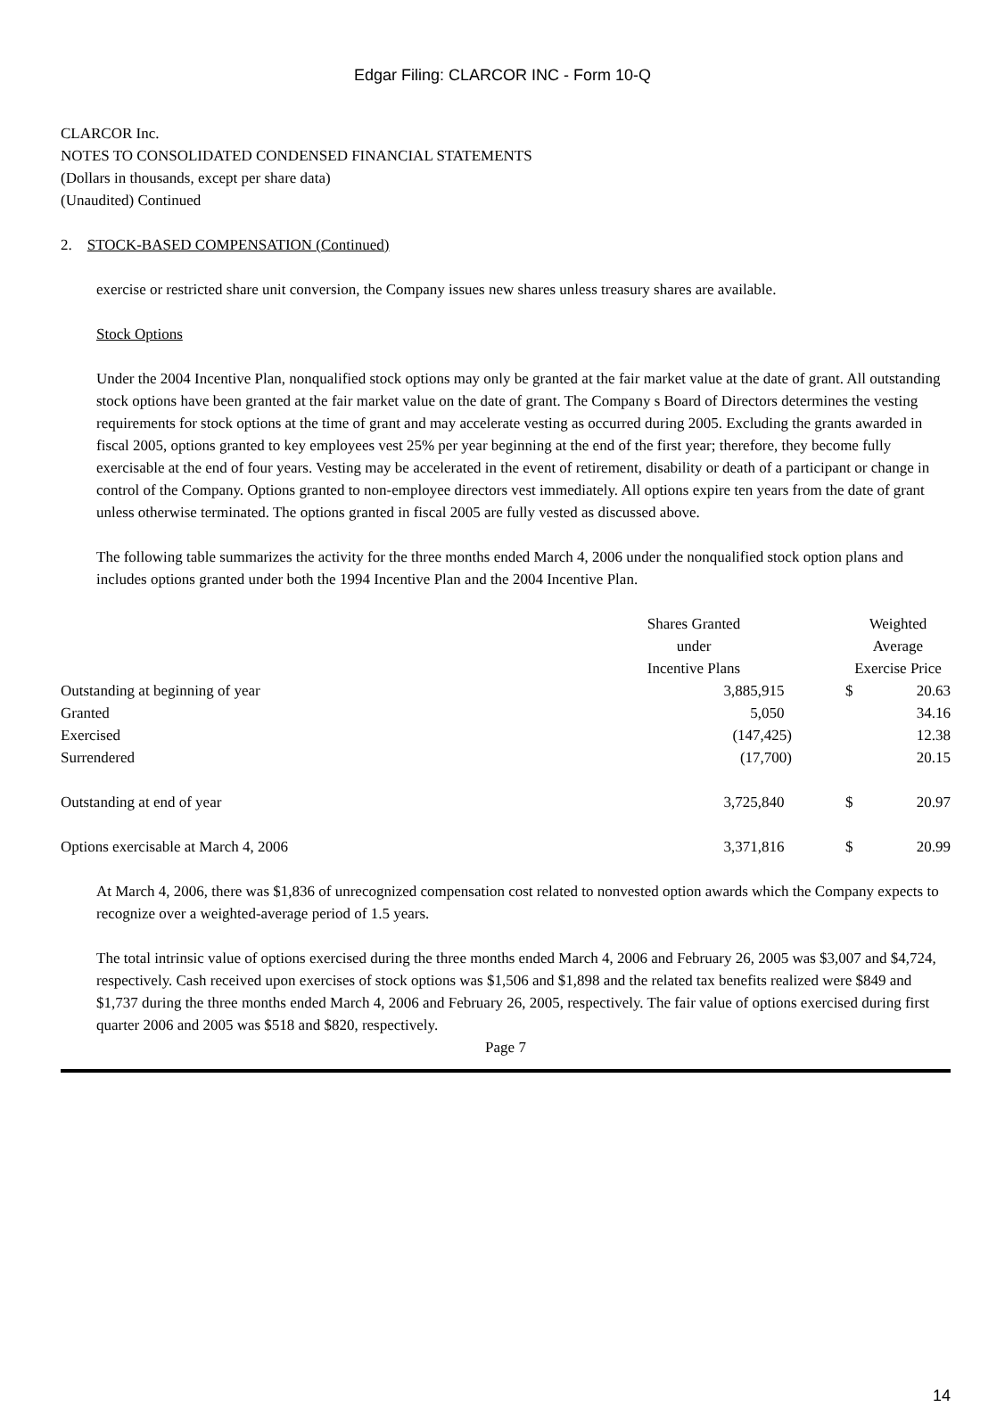Edgar Filing: CLARCOR INC - Form 10-Q
CLARCOR Inc.
NOTES TO CONSOLIDATED CONDENSED FINANCIAL STATEMENTS
(Dollars in thousands, except per share data)
(Unaudited) Continued
2. STOCK-BASED COMPENSATION (Continued)
exercise or restricted share unit conversion, the Company issues new shares unless treasury shares are available.
Stock Options
Under the 2004 Incentive Plan, nonqualified stock options may only be granted at the fair market value at the date of grant. All outstanding stock options have been granted at the fair market value on the date of grant. The Company s Board of Directors determines the vesting requirements for stock options at the time of grant and may accelerate vesting as occurred during 2005. Excluding the grants awarded in fiscal 2005, options granted to key employees vest 25% per year beginning at the end of the first year; therefore, they become fully exercisable at the end of four years. Vesting may be accelerated in the event of retirement, disability or death of a participant or change in control of the Company. Options granted to non-employee directors vest immediately. All options expire ten years from the date of grant unless otherwise terminated. The options granted in fiscal 2005 are fully vested as discussed above.
The following table summarizes the activity for the three months ended March 4, 2006 under the nonqualified stock option plans and includes options granted under both the 1994 Incentive Plan and the 2004 Incentive Plan.
| | Shares Granted under Incentive Plans | | Weighted Average Exercise Price | |
| Outstanding at beginning of year | 3,885,915 | | $ | 20.63 |
| Granted | 5,050 | | | 34.16 |
| Exercised | (147,425) | | | 12.38 |
| Surrendered | (17,700) | | | 20.15 |
| Outstanding at end of year | 3,725,840 | | $ | 20.97 |
| Options exercisable at March 4, 2006 | 3,371,816 | | $ | 20.99 |
At March 4, 2006, there was $1,836 of unrecognized compensation cost related to nonvested option awards which the Company expects to recognize over a weighted-average period of 1.5 years.
The total intrinsic value of options exercised during the three months ended March 4, 2006 and February 26, 2005 was $3,007 and $4,724, respectively. Cash received upon exercises of stock options was $1,506 and $1,898 and the related tax benefits realized were $849 and $1,737 during the three months ended March 4, 2006 and February 26, 2005, respectively. The fair value of options exercised during first quarter 2006 and 2005 was $518 and $820, respectively.
Page 7
14